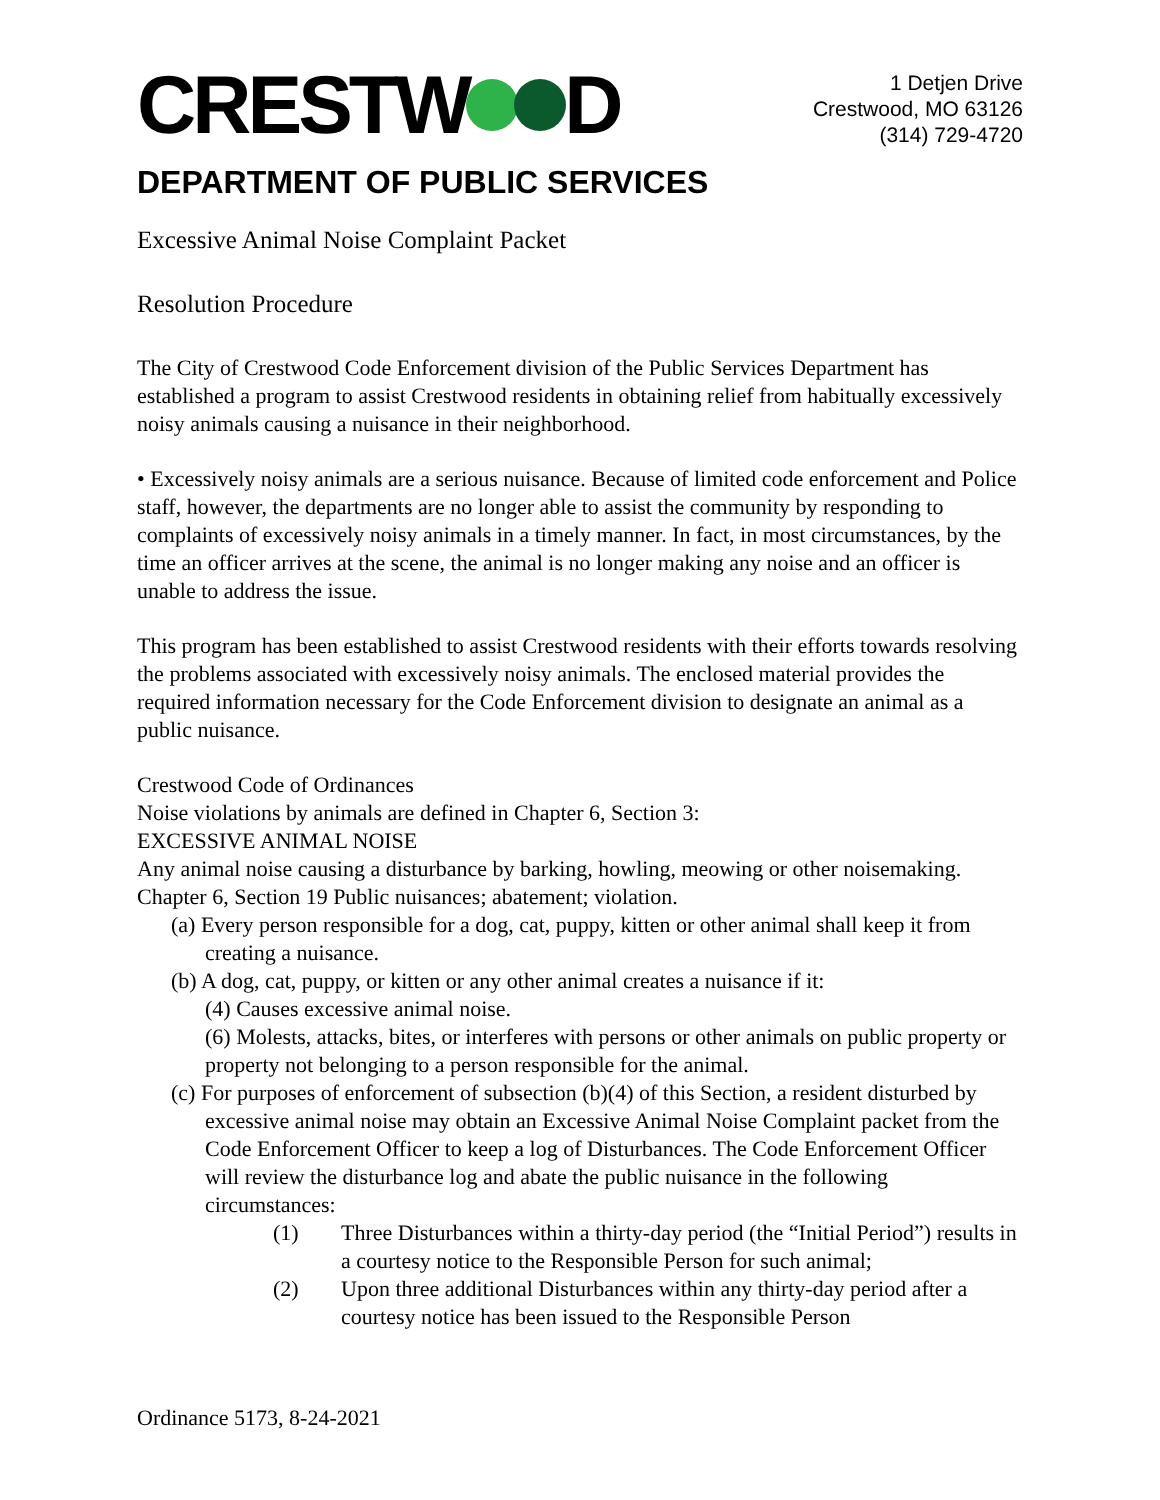CRESTW D
1 Detjen Drive
Crestwood, MO 63126
(314) 729-4720
DEPARTMENT OF PUBLIC SERVICES
Excessive Animal Noise Complaint Packet
Resolution Procedure
The City of Crestwood Code Enforcement division of the Public Services Department has established a program to assist Crestwood residents in obtaining relief from habitually excessively noisy animals causing a nuisance in their neighborhood.
• Excessively noisy animals are a serious nuisance. Because of limited code enforcement and Police staff, however, the departments are no longer able to assist the community by responding to complaints of excessively noisy animals in a timely manner. In fact, in most circumstances, by the time an officer arrives at the scene, the animal is no longer making any noise and an officer is unable to address the issue.
This program has been established to assist Crestwood residents with their efforts towards resolving the problems associated with excessively noisy animals. The enclosed material provides the required information necessary for the Code Enforcement division to designate an animal as a public nuisance.
Crestwood Code of Ordinances
Noise violations by animals are defined in Chapter 6, Section 3:
EXCESSIVE ANIMAL NOISE
Any animal noise causing a disturbance by barking, howling, meowing or other noisemaking.
Chapter 6, Section 19 Public nuisances; abatement; violation.
(a) Every person responsible for a dog, cat, puppy, kitten or other animal shall keep it from creating a nuisance.
(b) A dog, cat, puppy, or kitten or any other animal creates a nuisance if it:
(4) Causes excessive animal noise.
(6) Molests, attacks, bites, or interferes with persons or other animals on public property or property not belonging to a person responsible for the animal.
(c) For purposes of enforcement of subsection (b)(4) of this Section, a resident disturbed by excessive animal noise may obtain an Excessive Animal Noise Complaint packet from the Code Enforcement Officer to keep a log of Disturbances. The Code Enforcement Officer will review the disturbance log and abate the public nuisance in the following circumstances:
(1) Three Disturbances within a thirty-day period (the “Initial Period”) results in a courtesy notice to the Responsible Person for such animal;
(2) Upon three additional Disturbances within any thirty-day period after a courtesy notice has been issued to the Responsible Person
Ordinance 5173, 8-24-2021